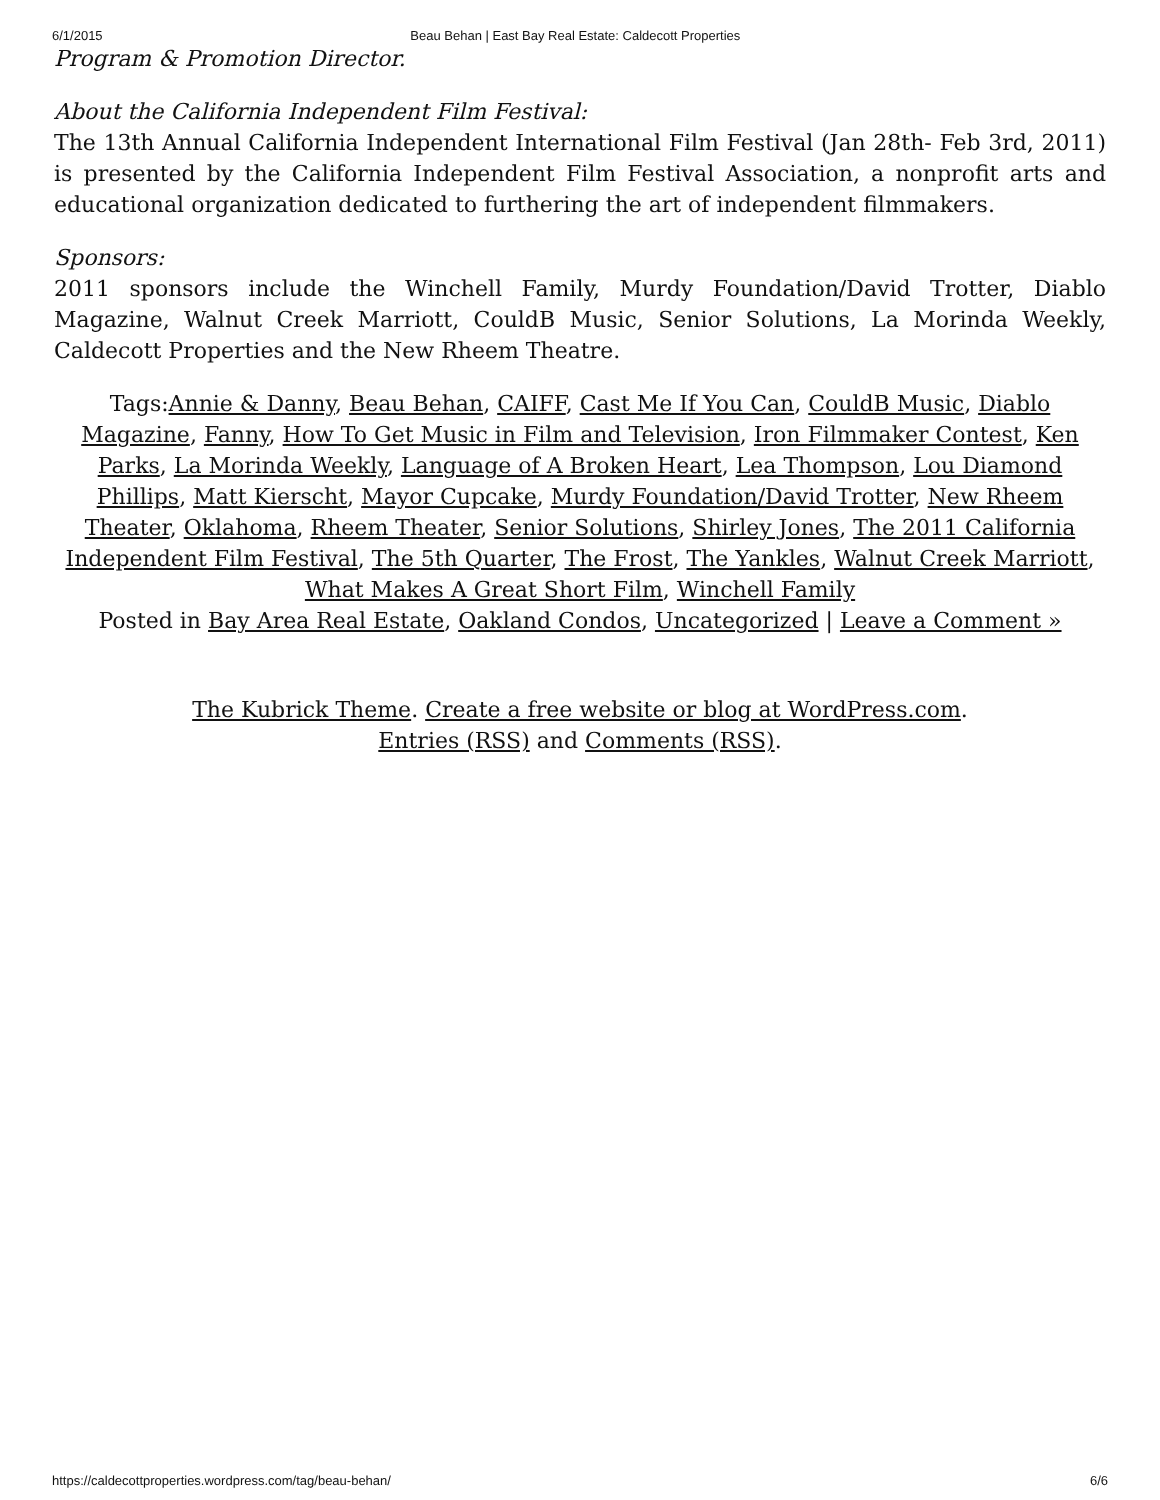6/1/2015 Beau Behan | East Bay Real Estate: Caldecott Properties
Program & Promotion Director.
About the California Independent Film Festival:
The 13th Annual California Independent International Film Festival (Jan 28th- Feb 3rd, 2011) is presented by the California Independent Film Festival Association, a nonprofit arts and educational organization dedicated to furthering the art of independent filmmakers.
Sponsors:
2011 sponsors include the Winchell Family, Murdy Foundation/David Trotter, Diablo Magazine, Walnut Creek Marriott, CouldB Music, Senior Solutions, La Morinda Weekly, Caldecott Properties and the New Rheem Theatre.
Tags:Annie & Danny, Beau Behan, CAIFF, Cast Me If You Can, CouldB Music, Diablo Magazine, Fanny, How To Get Music in Film and Television, Iron Filmmaker Contest, Ken Parks, La Morinda Weekly, Language of A Broken Heart, Lea Thompson, Lou Diamond Phillips, Matt Kierscht, Mayor Cupcake, Murdy Foundation/David Trotter, New Rheem Theater, Oklahoma, Rheem Theater, Senior Solutions, Shirley Jones, The 2011 California Independent Film Festival, The 5th Quarter, The Frost, The Yankles, Walnut Creek Marriott, What Makes A Great Short Film, Winchell Family
Posted in Bay Area Real Estate, Oakland Condos, Uncategorized | Leave a Comment »
The Kubrick Theme. Create a free website or blog at WordPress.com.
Entries (RSS) and Comments (RSS).
https://caldecottproperties.wordpress.com/tag/beau-behan/ 6/6